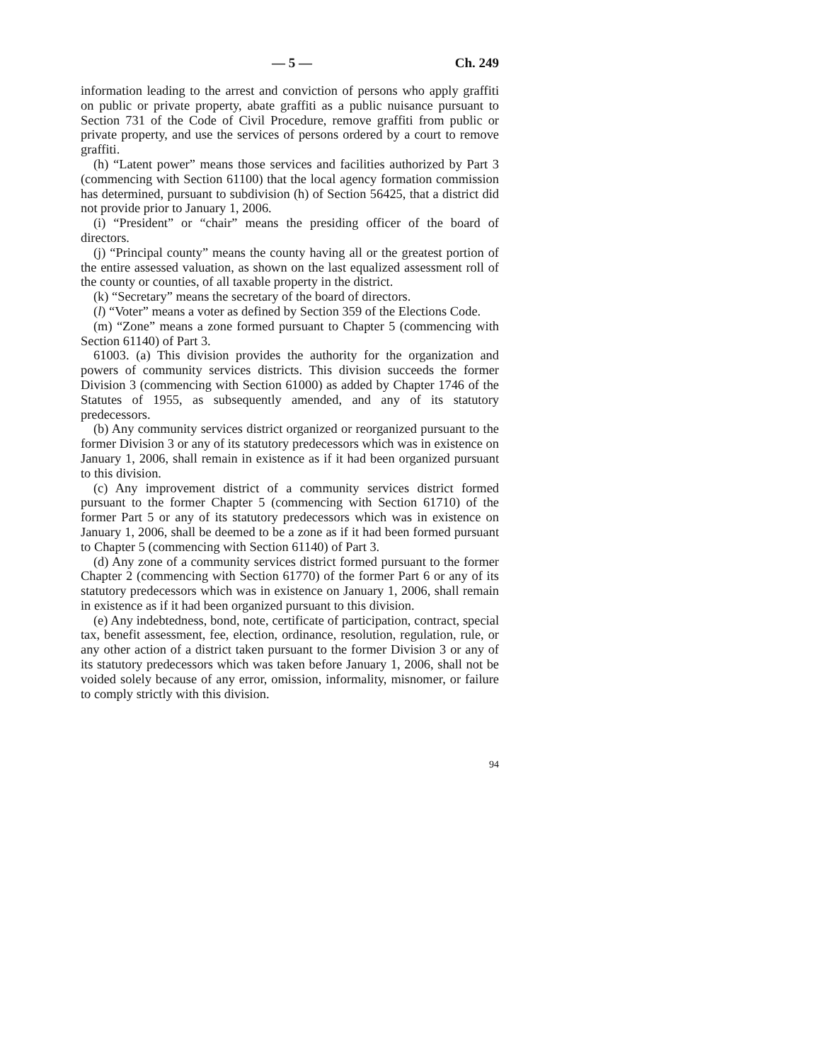— 5 — Ch. 249
information leading to the arrest and conviction of persons who apply graffiti on public or private property, abate graffiti as a public nuisance pursuant to Section 731 of the Code of Civil Procedure, remove graffiti from public or private property, and use the services of persons ordered by a court to remove graffiti.
(h) “Latent power” means those services and facilities authorized by Part 3 (commencing with Section 61100) that the local agency formation commission has determined, pursuant to subdivision (h) of Section 56425, that a district did not provide prior to January 1, 2006.
(i) “President” or “chair” means the presiding officer of the board of directors.
(j) “Principal county” means the county having all or the greatest portion of the entire assessed valuation, as shown on the last equalized assessment roll of the county or counties, of all taxable property in the district.
(k) “Secretary” means the secretary of the board of directors.
(l) “Voter” means a voter as defined by Section 359 of the Elections Code.
(m) “Zone” means a zone formed pursuant to Chapter 5 (commencing with Section 61140) of Part 3.
61003. (a) This division provides the authority for the organization and powers of community services districts. This division succeeds the former Division 3 (commencing with Section 61000) as added by Chapter 1746 of the Statutes of 1955, as subsequently amended, and any of its statutory predecessors.
(b) Any community services district organized or reorganized pursuant to the former Division 3 or any of its statutory predecessors which was in existence on January 1, 2006, shall remain in existence as if it had been organized pursuant to this division.
(c) Any improvement district of a community services district formed pursuant to the former Chapter 5 (commencing with Section 61710) of the former Part 5 or any of its statutory predecessors which was in existence on January 1, 2006, shall be deemed to be a zone as if it had been formed pursuant to Chapter 5 (commencing with Section 61140) of Part 3.
(d) Any zone of a community services district formed pursuant to the former Chapter 2 (commencing with Section 61770) of the former Part 6 or any of its statutory predecessors which was in existence on January 1, 2006, shall remain in existence as if it had been organized pursuant to this division.
(e) Any indebtedness, bond, note, certificate of participation, contract, special tax, benefit assessment, fee, election, ordinance, resolution, regulation, rule, or any other action of a district taken pursuant to the former Division 3 or any of its statutory predecessors which was taken before January 1, 2006, shall not be voided solely because of any error, omission, informality, misnomer, or failure to comply strictly with this division.
94